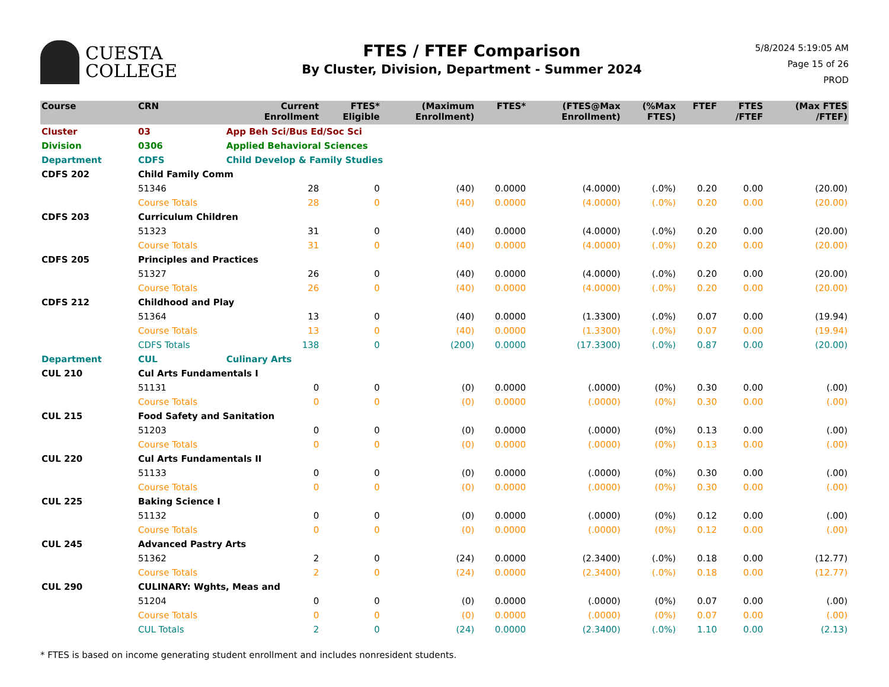CUESTA
COLLEGE
FTES / FTEF Comparison
By Cluster, Division, Department - Summer 2024
5/8/2024 5:19:05 AM
Page 15 of 26
PROD
| Course | CRN | | Current Enrollment | FTES* Eligible | (Maximum Enrollment) | FTES* | (FTES@Max Enrollment) | (%Max FTES) | FTEF | FTES /FTEF | (Max FTES /FTEF) |
| --- | --- | --- | --- | --- | --- | --- | --- | --- | --- | --- | --- |
| Cluster | 03 | App Beh Sci/Bus Ed/Soc Sci | | | | | | | | | |
| Division | 0306 | Applied Behavioral Sciences | | | | | | | | | |
| Department | CDFS | Child Develop & Family Studies | | | | | | | | | |
| CDFS 202 | Child Family Comm | | | | | | | | | | |
| | 51346 | | 28 | 0 | (40) | 0.0000 | (4.0000) | (.0%) | 0.20 | 0.00 | (20.00) |
| | Course Totals | | 28 | 0 | (40) | 0.0000 | (4.0000) | (.0%) | 0.20 | 0.00 | (20.00) |
| CDFS 203 | Curriculum Children | | | | | | | | | | |
| | 51323 | | 31 | 0 | (40) | 0.0000 | (4.0000) | (.0%) | 0.20 | 0.00 | (20.00) |
| | Course Totals | | 31 | 0 | (40) | 0.0000 | (4.0000) | (.0%) | 0.20 | 0.00 | (20.00) |
| CDFS 205 | Principles and Practices | | | | | | | | | | |
| | 51327 | | 26 | 0 | (40) | 0.0000 | (4.0000) | (.0%) | 0.20 | 0.00 | (20.00) |
| | Course Totals | | 26 | 0 | (40) | 0.0000 | (4.0000) | (.0%) | 0.20 | 0.00 | (20.00) |
| CDFS 212 | Childhood and Play | | | | | | | | | | |
| | 51364 | | 13 | 0 | (40) | 0.0000 | (1.3300) | (.0%) | 0.07 | 0.00 | (19.94) |
| | Course Totals | | 13 | 0 | (40) | 0.0000 | (1.3300) | (.0%) | 0.07 | 0.00 | (19.94) |
| | CDFS Totals | | 138 | 0 | (200) | 0.0000 | (17.3300) | (.0%) | 0.87 | 0.00 | (20.00) |
| Department | CUL | Culinary Arts | | | | | | | | | |
| CUL 210 | Cul Arts Fundamentals I | | | | | | | | | | |
| | 51131 | | 0 | 0 | (0) | 0.0000 | (.0000) | (0%) | 0.30 | 0.00 | (.00) |
| | Course Totals | | 0 | 0 | (0) | 0.0000 | (.0000) | (0%) | 0.30 | 0.00 | (.00) |
| CUL 215 | Food Safety and Sanitation | | | | | | | | | | |
| | 51203 | | 0 | 0 | (0) | 0.0000 | (.0000) | (0%) | 0.13 | 0.00 | (.00) |
| | Course Totals | | 0 | 0 | (0) | 0.0000 | (.0000) | (0%) | 0.13 | 0.00 | (.00) |
| CUL 220 | Cul Arts Fundamentals II | | | | | | | | | | |
| | 51133 | | 0 | 0 | (0) | 0.0000 | (.0000) | (0%) | 0.30 | 0.00 | (.00) |
| | Course Totals | | 0 | 0 | (0) | 0.0000 | (.0000) | (0%) | 0.30 | 0.00 | (.00) |
| CUL 225 | Baking Science I | | | | | | | | | | |
| | 51132 | | 0 | 0 | (0) | 0.0000 | (.0000) | (0%) | 0.12 | 0.00 | (.00) |
| | Course Totals | | 0 | 0 | (0) | 0.0000 | (.0000) | (0%) | 0.12 | 0.00 | (.00) |
| CUL 245 | Advanced Pastry Arts | | | | | | | | | | |
| | 51362 | | 2 | 0 | (24) | 0.0000 | (2.3400) | (.0%) | 0.18 | 0.00 | (12.77) |
| | Course Totals | | 2 | 0 | (24) | 0.0000 | (2.3400) | (.0%) | 0.18 | 0.00 | (12.77) |
| CUL 290 | CULINARY: Wghts, Meas and | | | | | | | | | | |
| | 51204 | | 0 | 0 | (0) | 0.0000 | (.0000) | (0%) | 0.07 | 0.00 | (.00) |
| | Course Totals | | 0 | 0 | (0) | 0.0000 | (.0000) | (0%) | 0.07 | 0.00 | (.00) |
| | CUL Totals | | 2 | 0 | (24) | 0.0000 | (2.3400) | (.0%) | 1.10 | 0.00 | (2.13) |
* FTES is based on income generating student enrollment and includes nonresident students.